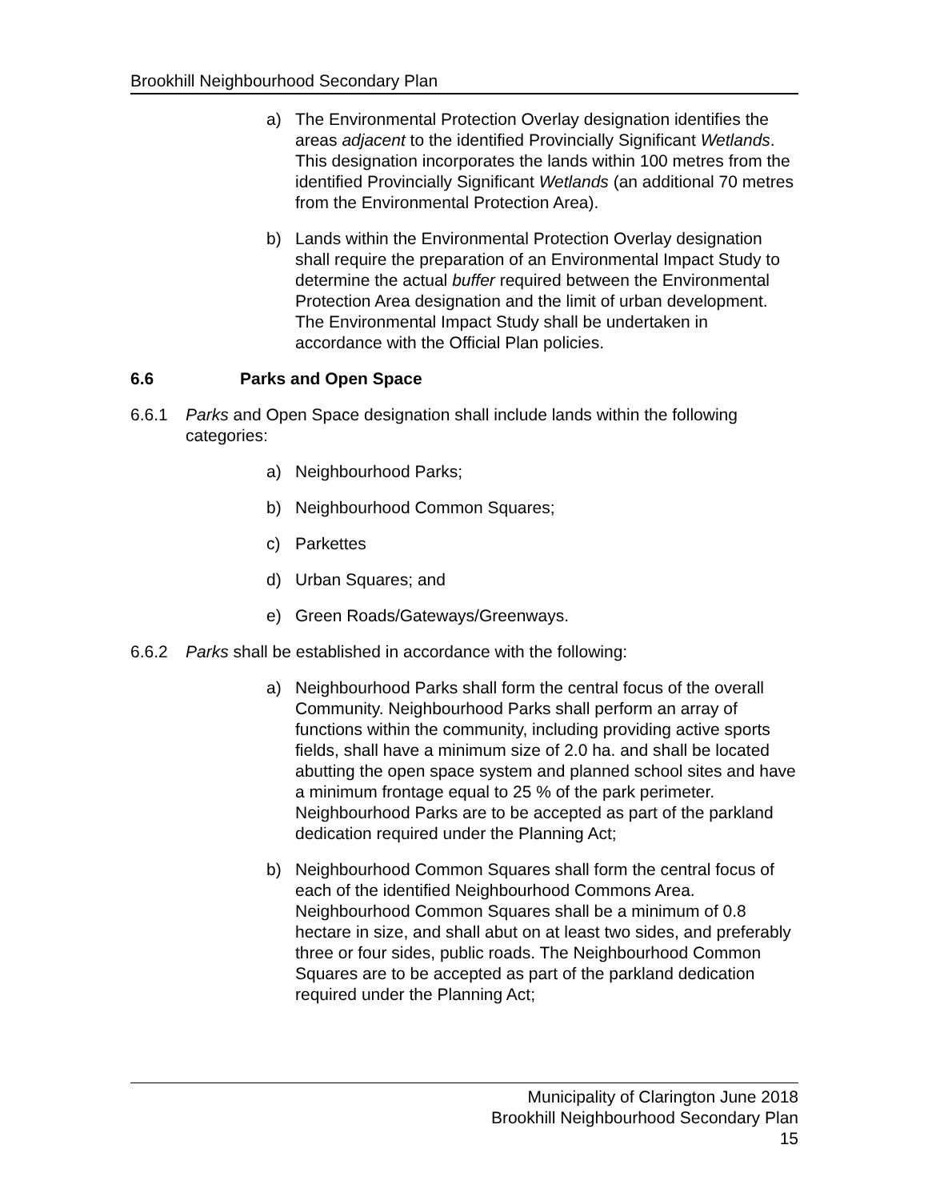Brookhill Neighbourhood Secondary Plan
a) The Environmental Protection Overlay designation identifies the areas adjacent to the identified Provincially Significant Wetlands. This designation incorporates the lands within 100 metres from the identified Provincially Significant Wetlands (an additional 70 metres from the Environmental Protection Area).
b) Lands within the Environmental Protection Overlay designation shall require the preparation of an Environmental Impact Study to determine the actual buffer required between the Environmental Protection Area designation and the limit of urban development. The Environmental Impact Study shall be undertaken in accordance with the Official Plan policies.
6.6 Parks and Open Space
6.6.1 Parks and Open Space designation shall include lands within the following categories:
a) Neighbourhood Parks;
b) Neighbourhood Common Squares;
c) Parkettes
d) Urban Squares; and
e) Green Roads/Gateways/Greenways.
6.6.2 Parks shall be established in accordance with the following:
a) Neighbourhood Parks shall form the central focus of the overall Community. Neighbourhood Parks shall perform an array of functions within the community, including providing active sports fields, shall have a minimum size of 2.0 ha. and shall be located abutting the open space system and planned school sites and have a minimum frontage equal to 25 % of the park perimeter. Neighbourhood Parks are to be accepted as part of the parkland dedication required under the Planning Act;
b) Neighbourhood Common Squares shall form the central focus of each of the identified Neighbourhood Commons Area. Neighbourhood Common Squares shall be a minimum of 0.8 hectare in size, and shall abut on at least two sides, and preferably three or four sides, public roads. The Neighbourhood Common Squares are to be accepted as part of the parkland dedication required under the Planning Act;
Municipality of Clarington June 2018
Brookhill Neighbourhood Secondary Plan
15